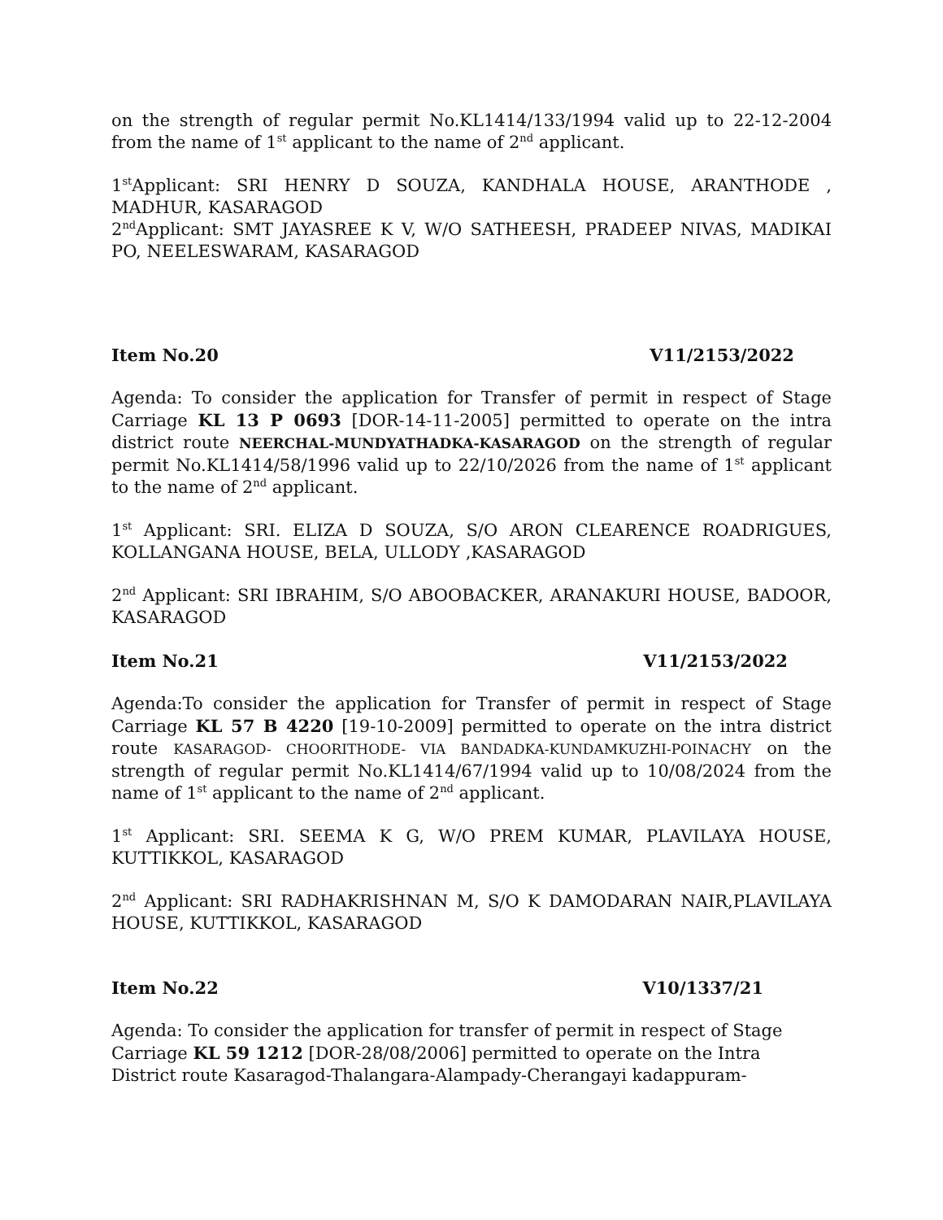on the strength of regular permit No.KL1414/133/1994 valid up to 22-12-2004 from the name of 1<sup>st</sup> applicant to the name of 2<sup>nd</sup> applicant.
1<sup>st</sup>Applicant: SRI HENRY D SOUZA, KANDHALA HOUSE, ARANTHODE , MADHUR, KASARAGOD
2<sup>nd</sup>Applicant: SMT JAYASREE K V, W/O SATHEESH, PRADEEP NIVAS, MADIKAI PO, NEELESWARAM, KASARAGOD
Item No.20 V11/2153/2022
Agenda: To consider the application for Transfer of permit in respect of Stage Carriage KL 13 P 0693 [DOR-14-11-2005] permitted to operate on the intra district route NEERCHAL-MUNDYATHADKA-KASARAGOD on the strength of regular permit No.KL1414/58/1996 valid up to 22/10/2026 from the name of 1<sup>st</sup> applicant to the name of 2<sup>nd</sup> applicant.
1<sup>st</sup> Applicant: SRI. ELIZA D SOUZA, S/O ARON CLEARENCE ROADRIGUES, KOLLANGANA HOUSE, BELA, ULLODY ,KASARAGOD
2<sup>nd</sup> Applicant: SRI IBRAHIM, S/O ABOOBACKER, ARANAKURI HOUSE, BADOOR, KASARAGOD
Item No.21 V11/2153/2022
Agenda:To consider the application for Transfer of permit in respect of Stage Carriage KL 57 B 4220 [19-10-2009] permitted to operate on the intra district route KASARAGOD- CHOORITHODE- VIA BANDADKA-KUNDAMKUZHI-POINACHY on the strength of regular permit No.KL1414/67/1994 valid up to 10/08/2024 from the name of 1<sup>st</sup> applicant to the name of 2<sup>nd</sup> applicant.
1<sup>st</sup> Applicant: SRI. SEEMA K G, W/O PREM KUMAR, PLAVILAYA HOUSE, KUTTIKKOL, KASARAGOD
2<sup>nd</sup> Applicant: SRI RADHAKRISHNAN M, S/O K DAMODARAN NAIR,PLAVILAYA HOUSE, KUTTIKKOL, KASARAGOD
Item No.22 V10/1337/21
Agenda: To consider the application for transfer of permit in respect of Stage
Carriage KL 59 1212 [DOR-28/08/2006] permitted to operate on the Intra
District route Kasaragod-Thalangara-Alampady-Cherangayi kadappuram-